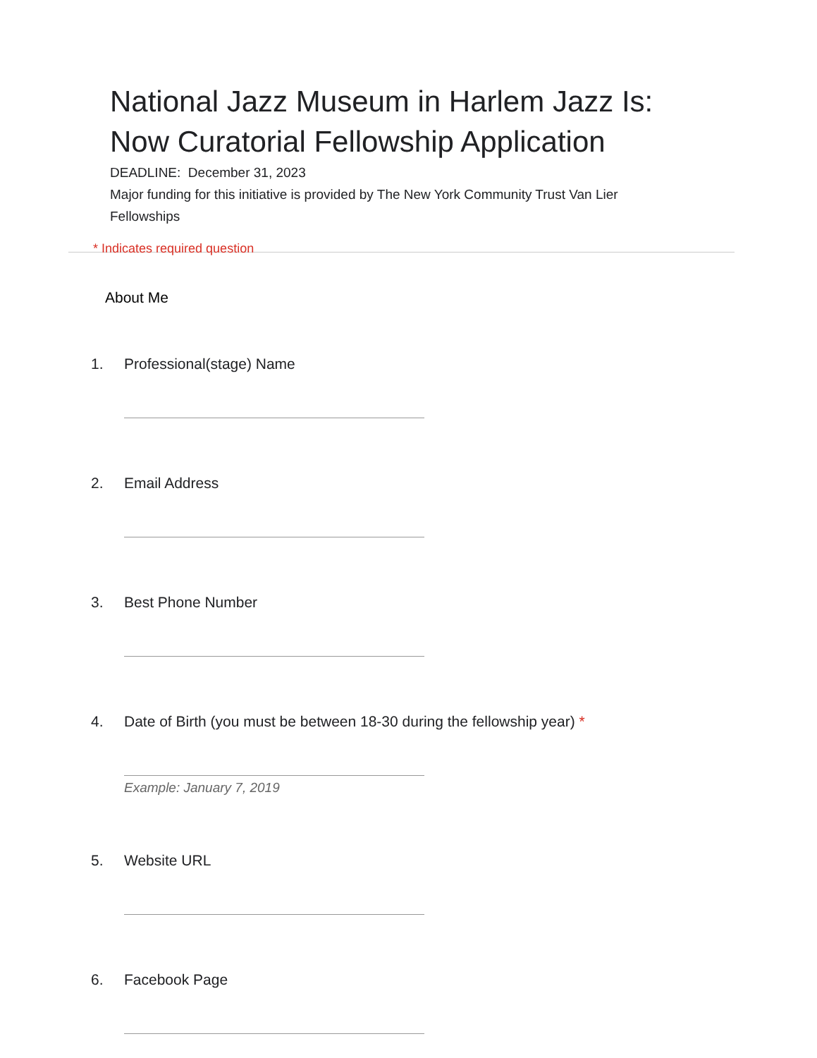National Jazz Museum in Harlem Jazz Is: Now Curatorial Fellowship Application
DEADLINE: December 31, 2023
Major funding for this initiative is provided by The New York Community Trust Van Lier Fellowships
* Indicates required question
About Me
1. Professional(stage) Name
2. Email Address
3. Best Phone Number
4. Date of Birth (you must be between 18-30 during the fellowship year) *
Example: January 7, 2019
5. Website URL
6. Facebook Page